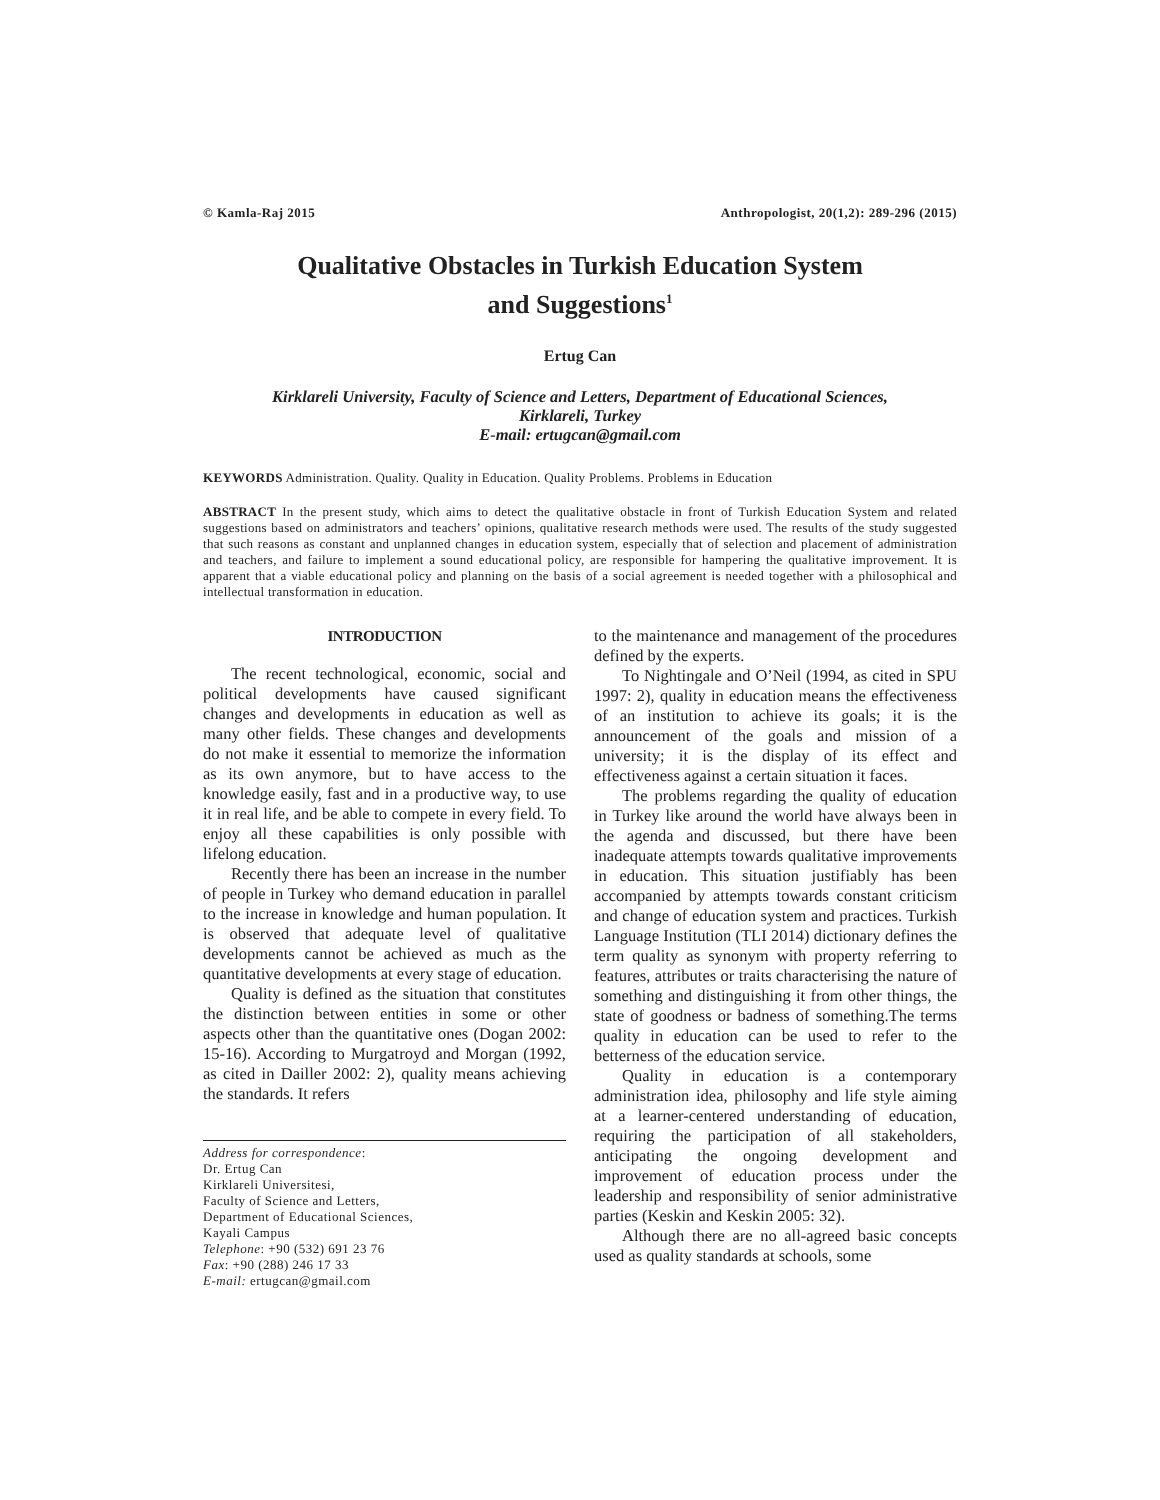© Kamla-Raj 2015 Anthropologist, 20(1,2): 289-296 (2015)
Qualitative Obstacles in Turkish Education System
and Suggestions<sup>1</sup>
Ertug Can
Kirklareli University, Faculty of Science and Letters, Department of Educational Sciences,
Kirklareli, Turkey
E-mail: ertugcan@gmail.com
KEYWORDS Administration. Quality. Quality in Education. Quality Problems. Problems in Education
ABSTRACT In the present study, which aims to detect the qualitative obstacle in front of Turkish Education System and related suggestions based on administrators and teachers’ opinions, qualitative research methods were used. The results of the study suggested that such reasons as constant and unplanned changes in education system, especially that of selection and placement of administration and teachers, and failure to implement a sound educational policy, are responsible for hampering the qualitative improvement. It is apparent that a viable educational policy and planning on the basis of a social agreement is needed together with a philosophical and intellectual transformation in education.
INTRODUCTION
The recent technological, economic, social and political developments have caused significant changes and developments in education as well as many other fields. These changes and developments do not make it essential to memorize the information as its own anymore, but to have access to the knowledge easily, fast and in a productive way, to use it in real life, and be able to compete in every field. To enjoy all these capabilities is only possible with lifelong education.
Recently there has been an increase in the number of people in Turkey who demand education in parallel to the increase in knowledge and human population. It is observed that adequate level of qualitative developments cannot be achieved as much as the quantitative developments at every stage of education.
Quality is defined as the situation that constitutes the distinction between entities in some or other aspects other than the quantitative ones (Dogan 2002: 15-16). According to Murgatroyd and Morgan (1992, as cited in Dailler 2002: 2), quality means achieving the standards. It refers
Address for correspondence:
Dr. Ertug Can
Kirklareli Universitesi,
Faculty of Science and Letters,
Department of Educational Sciences,
Kayali Campus
Telephone: +90 (532) 691 23 76
Fax: +90 (288) 246 17 33
E-mail: ertugcan@gmail.com
to the maintenance and management of the procedures defined by the experts.
To Nightingale and O’Neil (1994, as cited in SPU 1997: 2), quality in education means the effectiveness of an institution to achieve its goals; it is the announcement of the goals and mission of a university; it is the display of its effect and effectiveness against a certain situation it faces.
The problems regarding the quality of education in Turkey like around the world have always been in the agenda and discussed, but there have been inadequate attempts towards qualitative improvements in education. This situation justifiably has been accompanied by attempts towards constant criticism and change of education system and practices. Turkish Language Institution (TLI 2014) dictionary defines the term quality as synonym with property referring to features, attributes or traits characterising the nature of something and distinguishing it from other things, the state of goodness or badness of something.The terms quality in education can be used to refer to the betterness of the education service.
Quality in education is a contemporary administration idea, philosophy and life style aiming at a learner-centered understanding of education, requiring the participation of all stakeholders, anticipating the ongoing development and improvement of education process under the leadership and responsibility of senior administrative parties (Keskin and Keskin 2005: 32).
Although there are no all-agreed basic concepts used as quality standards at schools, some